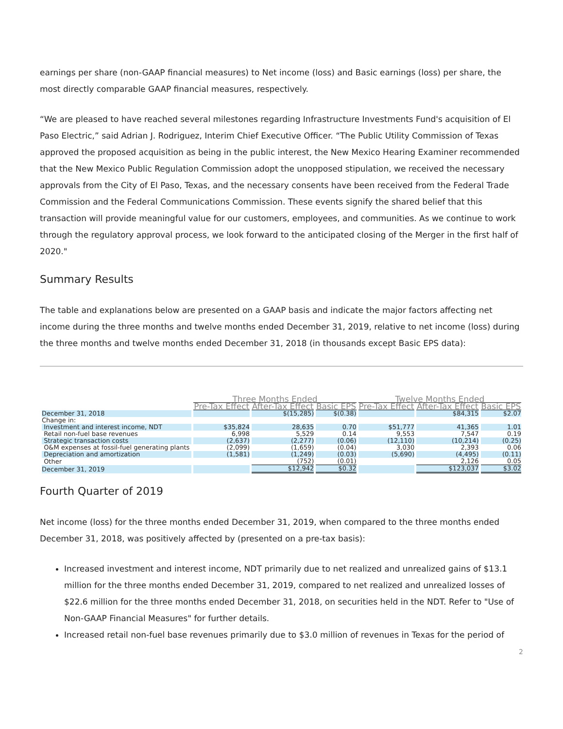earnings per share (non-GAAP financial measures) to Net income (loss) and Basic earnings (loss) per share, the most directly comparable GAAP financial measures, respectively.
“We are pleased to have reached several milestones regarding Infrastructure Investments Fund's acquisition of El Paso Electric,” said Adrian J. Rodriguez, Interim Chief Executive Officer. “The Public Utility Commission of Texas approved the proposed acquisition as being in the public interest, the New Mexico Hearing Examiner recommended that the New Mexico Public Regulation Commission adopt the unopposed stipulation, we received the necessary approvals from the City of El Paso, Texas, and the necessary consents have been received from the Federal Trade Commission and the Federal Communications Commission. These events signify the shared belief that this transaction will provide meaningful value for our customers, employees, and communities. As we continue to work through the regulatory approval process, we look forward to the anticipated closing of the Merger in the first half of 2020."
Summary Results
The table and explanations below are presented on a GAAP basis and indicate the major factors affecting net income during the three months and twelve months ended December 31, 2019, relative to net income (loss) during the three months and twelve months ended December 31, 2018 (in thousands except Basic EPS data):
| | Three Months Ended | | | Twelve Months Ended | | |
| --- | --- | --- | --- | --- | --- | --- |
| | Pre-Tax Effect | After-Tax Effect | Basic EPS | Pre-Tax Effect | After-Tax Effect | Basic EPS |
| December 31, 2018 | | $(15,285) | $(0.38) | | $84,315 | $2.07 |
| Change in: | | | | | | |
| Investment and interest income, NDT | $35,824 | 28,635 | 0.70 | $51,777 | 41,365 | 1.01 |
| Retail non-fuel base revenues | 6,998 | 5,529 | 0.14 | 9,553 | 7,547 | 0.19 |
| Strategic transaction costs | (2,637) | (2,277) | (0.06) | (12,110) | (10,214) | (0.25) |
| O&M expenses at fossil-fuel generating plants | (2,099) | (1,659) | (0.04) | 3,030 | 2,393 | 0.06 |
| Depreciation and amortization | (1,581) | (1,249) | (0.03) | (5,690) | (4,495) | (0.11) |
| Other | | (752) | (0.01) | | 2,126 | 0.05 |
| December 31, 2019 | | $12,942 | $0.32 | | $123,037 | $3.02 |
Fourth Quarter of 2019
Net income (loss) for the three months ended December 31, 2019, when compared to the three months ended December 31, 2018, was positively affected by (presented on a pre-tax basis):
Increased investment and interest income, NDT primarily due to net realized and unrealized gains of $13.1 million for the three months ended December 31, 2019, compared to net realized and unrealized losses of $22.6 million for the three months ended December 31, 2018, on securities held in the NDT. Refer to "Use of Non-GAAP Financial Measures" for further details.
Increased retail non-fuel base revenues primarily due to $3.0 million of revenues in Texas for the period of
2